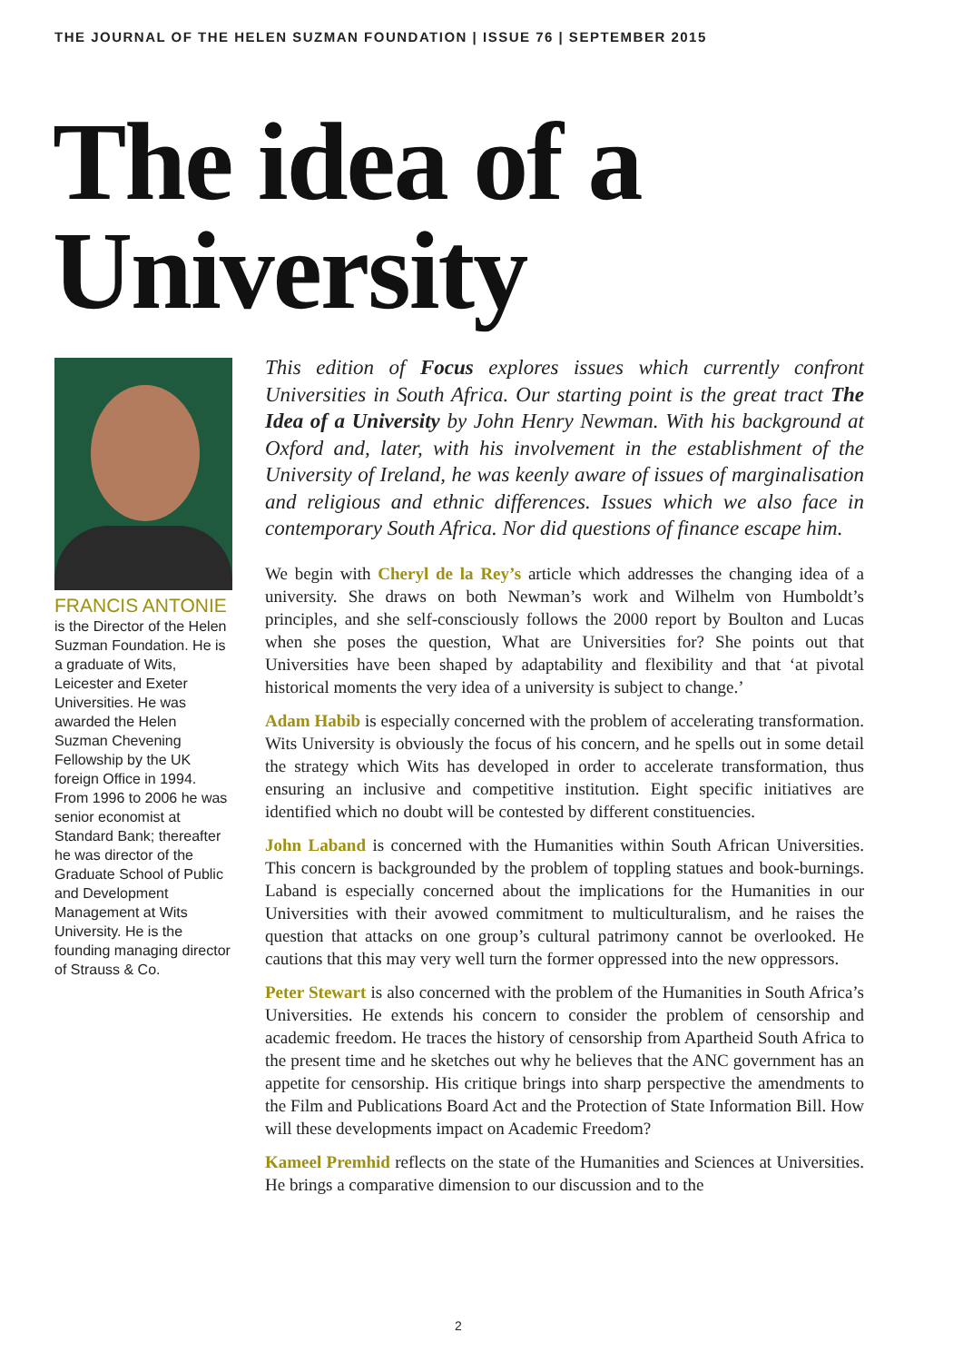THE JOURNAL OF THE HELEN SUZMAN FOUNDATION | ISSUE 76 | SEPTEMBER 2015
The idea of a
University
FRANCIS ANTONIE is the Director of the Helen Suzman Foundation. He is a graduate of Wits, Leicester and Exeter Universities. He was awarded the Helen Suzman Chevening Fellowship by the UK foreign Office in 1994. From 1996 to 2006 he was senior economist at Standard Bank; thereafter he was director of the Graduate School of Public and Development Management at Wits University. He is the founding managing director of Strauss & Co.
This edition of Focus explores issues which currently confront Universities in South Africa. Our starting point is the great tract The Idea of a University by John Henry Newman. With his background at Oxford and, later, with his involvement in the establishment of the University of Ireland, he was keenly aware of issues of marginalisation and religious and ethnic differences. Issues which we also face in contemporary South Africa. Nor did questions of finance escape him.
We begin with Cheryl de la Rey’s article which addresses the changing idea of a university. She draws on both Newman’s work and Wilhelm von Humboldt’s principles, and she self-consciously follows the 2000 report by Boulton and Lucas when she poses the question, What are Universities for? She points out that Universities have been shaped by adaptability and flexibility and that ‘at pivotal historical moments the very idea of a university is subject to change.’
Adam Habib is especially concerned with the problem of accelerating transformation. Wits University is obviously the focus of his concern, and he spells out in some detail the strategy which Wits has developed in order to accelerate transformation, thus ensuring an inclusive and competitive institution. Eight specific initiatives are identified which no doubt will be contested by different constituencies.
John Laband is concerned with the Humanities within South African Universities. This concern is backgrounded by the problem of toppling statues and book-burnings. Laband is especially concerned about the implications for the Humanities in our Universities with their avowed commitment to multiculturalism, and he raises the question that attacks on one group’s cultural patrimony cannot be overlooked. He cautions that this may very well turn the former oppressed into the new oppressors.
Peter Stewart is also concerned with the problem of the Humanities in South Africa’s Universities. He extends his concern to consider the problem of censorship and academic freedom. He traces the history of censorship from Apartheid South Africa to the present time and he sketches out why he believes that the ANC government has an appetite for censorship. His critique brings into sharp perspective the amendments to the Film and Publications Board Act and the Protection of State Information Bill. How will these developments impact on Academic Freedom?
Kameel Premhid reflects on the state of the Humanities and Sciences at Universities. He brings a comparative dimension to our discussion and to the
2